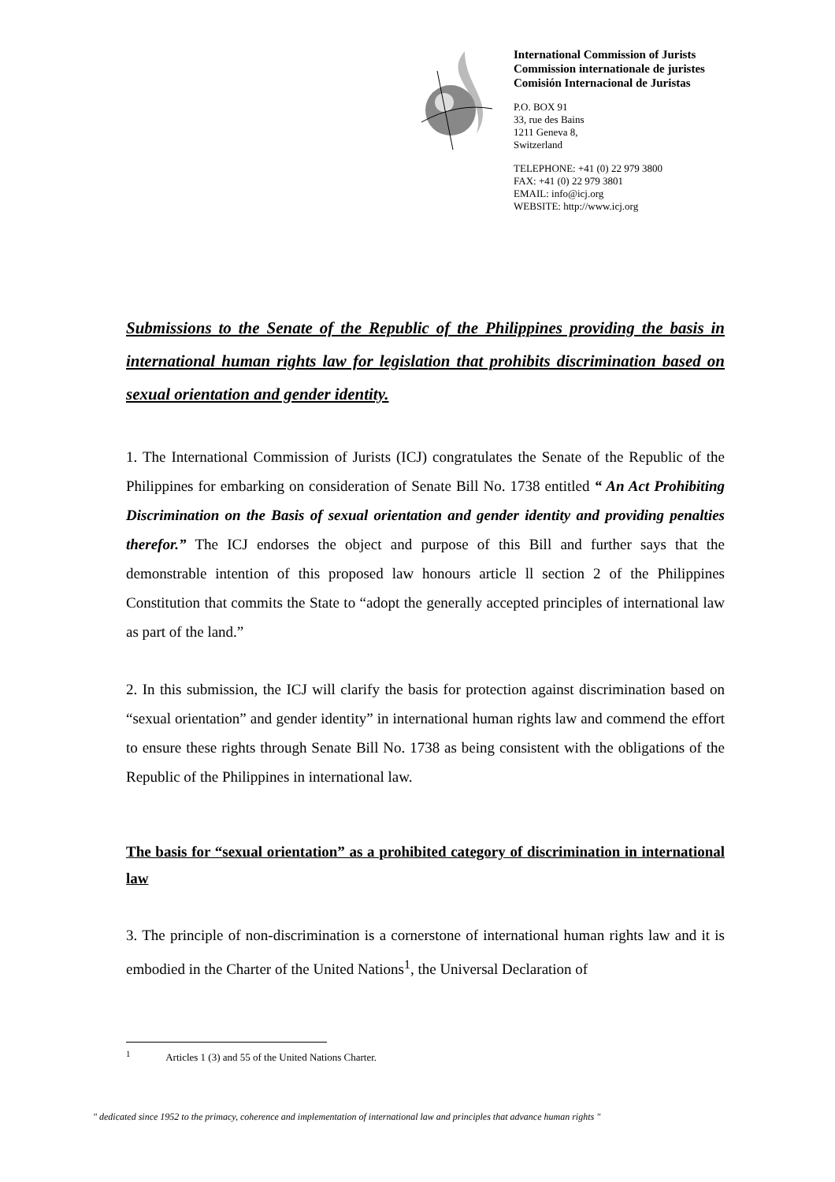International Commission of Jurists
Commission internationale de juristes
Comisión Internacional de Juristas
P.O. BOX 91
33, rue des Bains
1211 Geneva 8,
Switzerland
TELEPHONE: +41 (0) 22 979 3800
FAX: +41 (0) 22 979 3801
EMAIL: info@icj.org
WEBSITE: http://www.icj.org
Submissions to the Senate of the Republic of the Philippines providing the basis in international human rights law for legislation that prohibits discrimination based on sexual orientation and gender identity.
1. The International Commission of Jurists (ICJ) congratulates the Senate of the Republic of the Philippines for embarking on consideration of Senate Bill No. 1738 entitled “ An Act Prohibiting Discrimination on the Basis of sexual orientation and gender identity and providing penalties therefor.” The ICJ endorses the object and purpose of this Bill and further says that the demonstrable intention of this proposed law honours article ll section 2 of the Philippines Constitution that commits the State to “adopt the generally accepted principles of international law as part of the land.”
2. In this submission, the ICJ will clarify the basis for protection against discrimination based on “sexual orientation” and gender identity” in international human rights law and commend the effort to ensure these rights through Senate Bill No. 1738 as being consistent with the obligations of the Republic of the Philippines in international law.
The basis for “sexual orientation” as a prohibited category of discrimination in international law
3. The principle of non-discrimination is a cornerstone of international human rights law and it is embodied in the Charter of the United Nations<sup>1</sup>, the Universal Declaration of
<sup>1</sup> Articles 1 (3) and 55 of the United Nations Charter.
" dedicated since 1952 to the primacy, coherence and implementation of international law and principles that advance human rights "